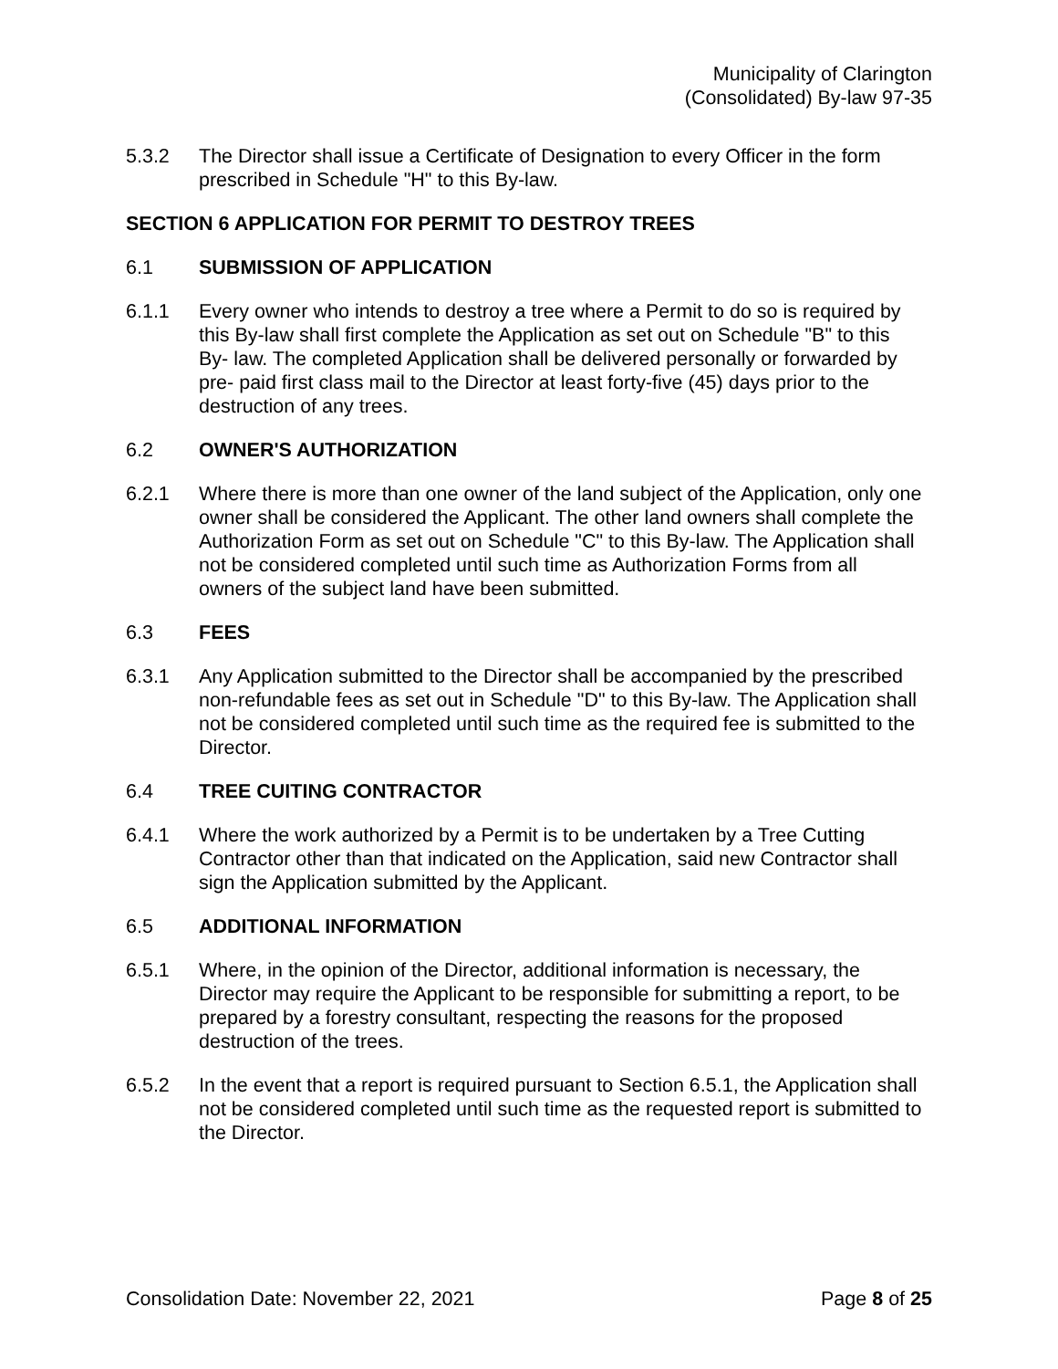Municipality of Clarington
(Consolidated) By-law 97-35
5.3.2 The Director shall issue a Certificate of Designation to every Officer in the form prescribed in Schedule "H" to this By-law.
SECTION 6 APPLICATION FOR PERMIT TO DESTROY TREES
6.1 SUBMISSION OF APPLICATION
6.1.1 Every owner who intends to destroy a tree where a Permit to do so is required by this By-law shall first complete the Application as set out on Schedule "B" to this By- law. The completed Application shall be delivered personally or forwarded by pre- paid first class mail to the Director at least forty-five (45) days prior to the destruction of any trees.
6.2 OWNER'S AUTHORIZATION
6.2.1 Where there is more than one owner of the land subject of the Application, only one owner shall be considered the Applicant. The other land owners shall complete the Authorization Form as set out on Schedule "C" to this By-law. The Application shall not be considered completed until such time as Authorization Forms from all owners of the subject land have been submitted.
6.3 FEES
6.3.1 Any Application submitted to the Director shall be accompanied by the prescribed non-refundable fees as set out in Schedule "D" to this By-law. The Application shall not be considered completed until such time as the required fee is submitted to the Director.
6.4 TREE CUITING CONTRACTOR
6.4.1 Where the work authorized by a Permit is to be undertaken by a Tree Cutting Contractor other than that indicated on the Application, said new Contractor shall sign the Application submitted by the Applicant.
6.5 ADDITIONAL INFORMATION
6.5.1 Where, in the opinion of the Director, additional information is necessary, the Director may require the Applicant to be responsible for submitting a report, to be prepared by a forestry consultant, respecting the reasons for the proposed destruction of the trees.
6.5.2 In the event that a report is required pursuant to Section 6.5.1, the Application shall not be considered completed until such time as the requested report is submitted to the Director.
Consolidation Date: November 22, 2021 Page 8 of 25